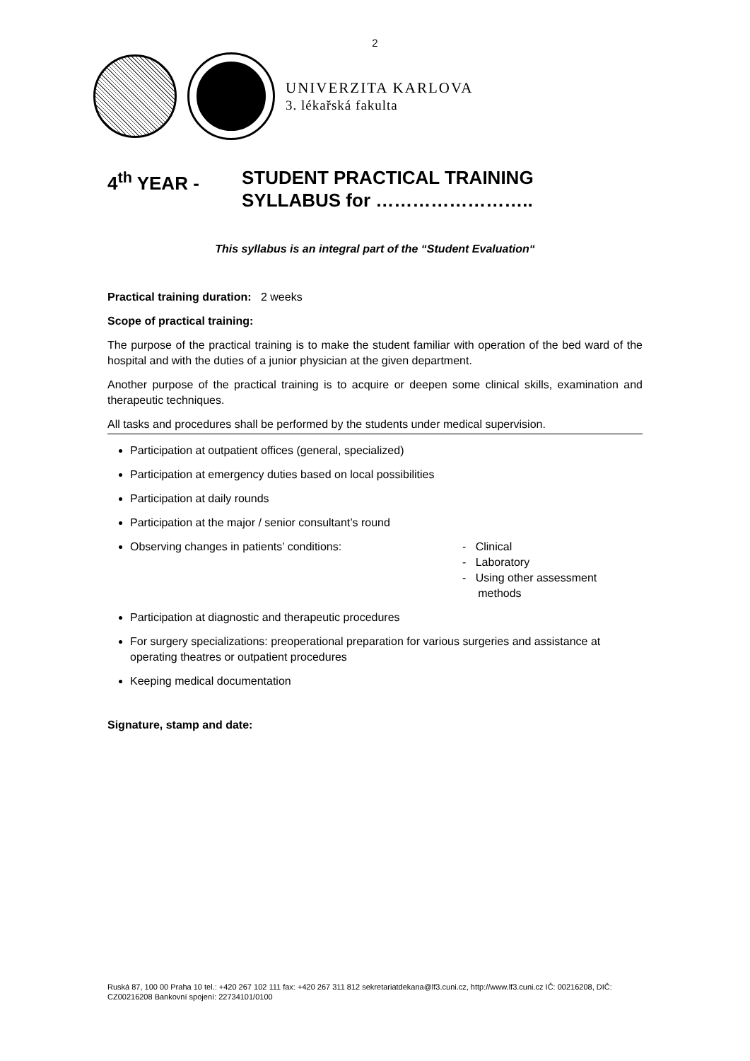2
UNIVERZITA KARLOVA
3. lékařská fakulta
4<sup>th</sup> YEAR - STUDENT PRACTICAL TRAINING
SYLLABUS for ……………………..
This syllabus is an integral part of the “Student Evaluation“
Practical training duration: 2 weeks
Scope of practical training:
The purpose of the practical training is to make the student familiar with operation of the bed ward of the hospital and with the duties of a junior physician at the given department.
Another purpose of the practical training is to acquire or deepen some clinical skills, examination and therapeutic techniques.
All tasks and procedures shall be performed by the students under medical supervision.
Participation at outpatient offices (general, specialized)
Participation at emergency duties based on local possibilities
Participation at daily rounds
Participation at the major / senior consultant’s round
Observing changes in patients’ conditions: - Clinical
- Laboratory
- Using other assessment
methods
Participation at diagnostic and therapeutic procedures
For surgery specializations: preoperational preparation for various surgeries and assistance at operating theatres or outpatient procedures
Keeping medical documentation
Signature, stamp and date:
Ruská 87, 100 00 Praha 10 tel.: +420 267 102 111 fax: +420 267 311 812 sekretariatdekana@lf3.cuni.cz, http://www.lf3.cuni.cz IČ: 00216208, DIČ: CZ00216208 Bankovní spojení: 22734101/0100